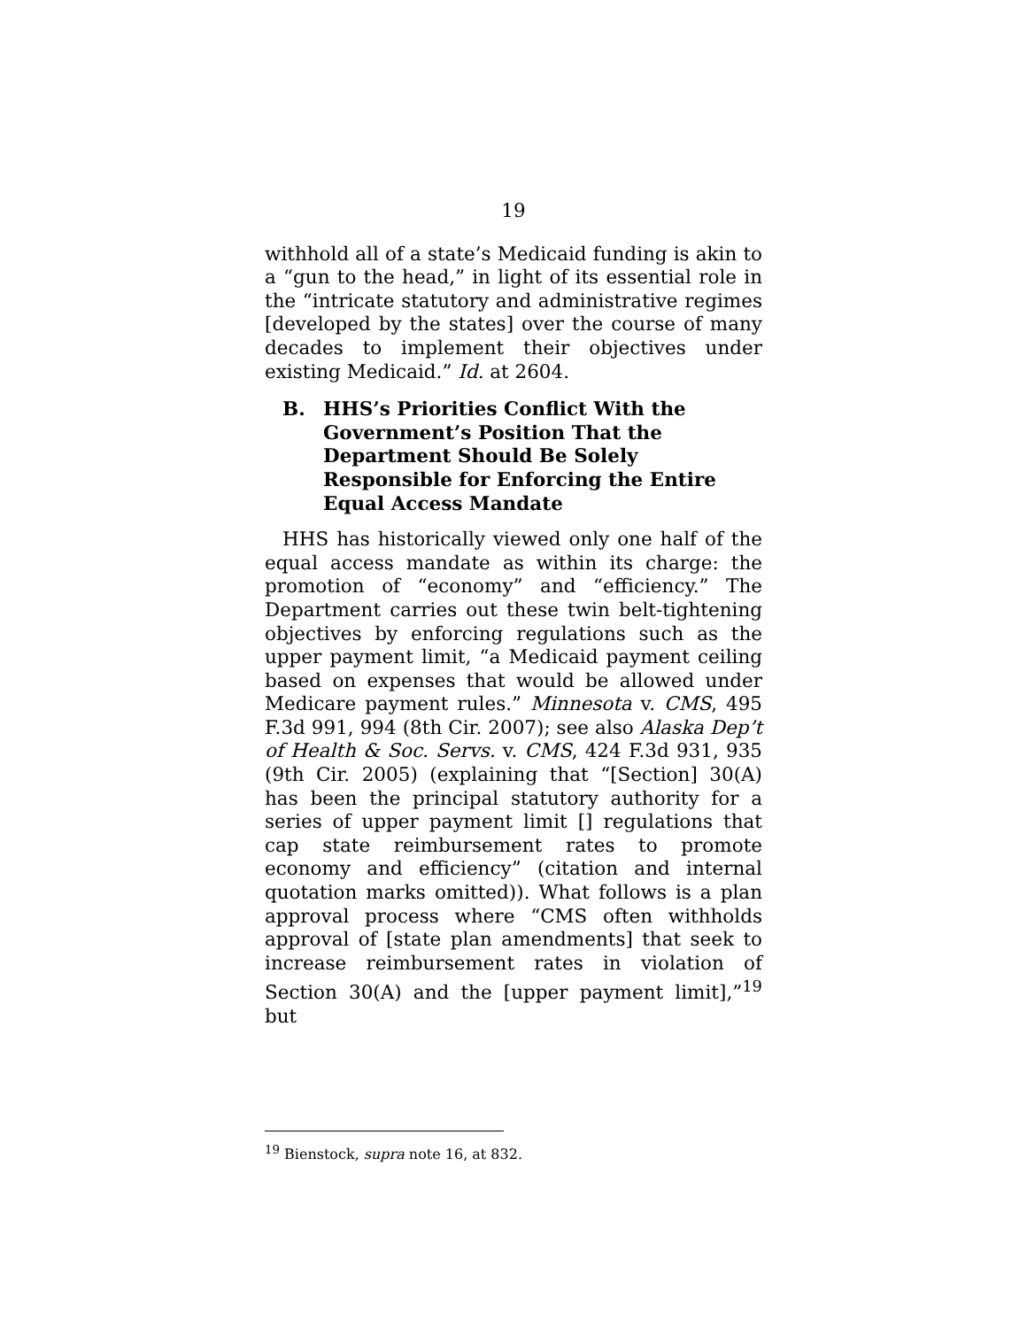19
withhold all of a state’s Medicaid funding is akin to a “gun to the head,” in light of its essential role in the “intricate statutory and administrative regimes [developed by the states] over the course of many decades to implement their objectives under existing Medicaid.” Id. at 2604.
B. HHS’s Priorities Conflict With the Government’s Position That the Department Should Be Solely Responsible for Enforcing the Entire Equal Access Mandate
HHS has historically viewed only one half of the equal access mandate as within its charge: the promotion of “economy” and “efficiency.” The Department carries out these twin belt-tightening objectives by enforcing regulations such as the upper payment limit, “a Medicaid payment ceiling based on expenses that would be allowed under Medicare payment rules.” Minnesota v. CMS, 495 F.3d 991, 994 (8th Cir. 2007); see also Alaska Dep’t of Health & Soc. Servs. v. CMS, 424 F.3d 931, 935 (9th Cir. 2005) (explaining that “[Section] 30(A) has been the principal statutory authority for a series of upper payment limit [] regulations that cap state reimbursement rates to promote economy and efficiency” (citation and internal quotation marks omitted)). What follows is a plan approval process where “CMS often withholds approval of [state plan amendments] that seek to increase reimbursement rates in violation of Section 30(A) and the [upper payment limit],”<sup>19</sup> but
<sup>19</sup> Bienstock, supra note 16, at 832.